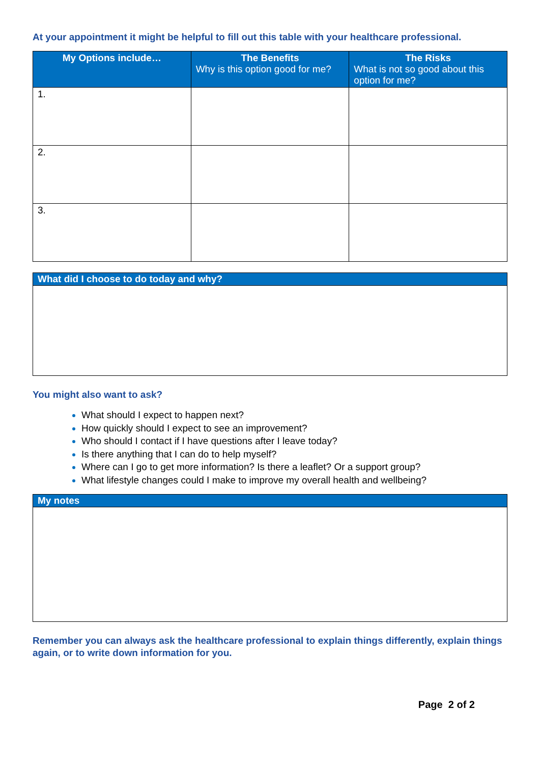At your appointment it might be helpful to fill out this table with your healthcare professional.
| My Options include… | The Benefits Why is this option good for me? | The Risks What is not so good about this option for me? |
| --- | --- | --- |
| 1. | | |
| 2. | | |
| 3. | | |
What did I choose to do today and why?
You might also want to ask?
What should I expect to happen next?
How quickly should I expect to see an improvement?
Who should I contact if I have questions after I leave today?
Is there anything that I can do to help myself?
Where can I go to get more information? Is there a leaflet? Or a support group?
What lifestyle changes could I make to improve my overall health and wellbeing?
My notes
Remember you can always ask the healthcare professional to explain things differently, explain things again, or to write down information for you.
Page 2 of 2